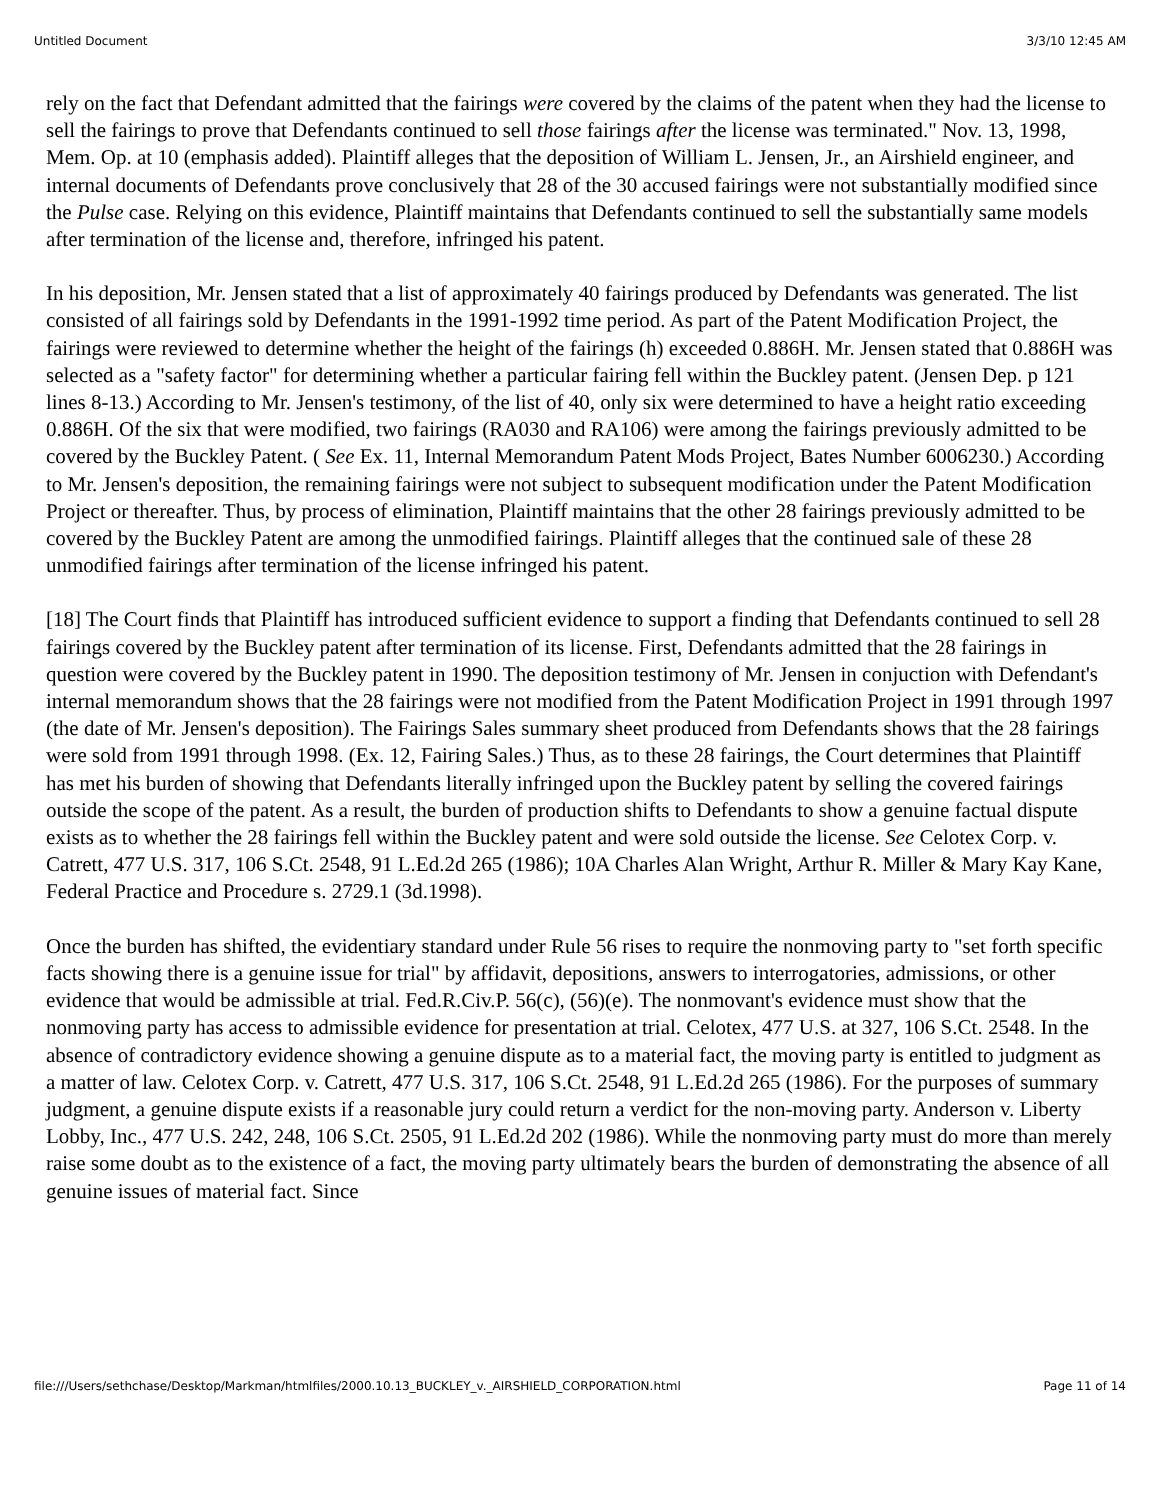Untitled Document 3/3/10 12:45 AM
rely on the fact that Defendant admitted that the fairings were covered by the claims of the patent when they had the license to sell the fairings to prove that Defendants continued to sell those fairings after the license was terminated." Nov. 13, 1998, Mem. Op. at 10 (emphasis added). Plaintiff alleges that the deposition of William L. Jensen, Jr., an Airshield engineer, and internal documents of Defendants prove conclusively that 28 of the 30 accused fairings were not substantially modified since the Pulse case. Relying on this evidence, Plaintiff maintains that Defendants continued to sell the substantially same models after termination of the license and, therefore, infringed his patent.
In his deposition, Mr. Jensen stated that a list of approximately 40 fairings produced by Defendants was generated. The list consisted of all fairings sold by Defendants in the 1991-1992 time period. As part of the Patent Modification Project, the fairings were reviewed to determine whether the height of the fairings (h) exceeded 0.886H. Mr. Jensen stated that 0.886H was selected as a "safety factor" for determining whether a particular fairing fell within the Buckley patent. (Jensen Dep. p 121 lines 8-13.) According to Mr. Jensen's testimony, of the list of 40, only six were determined to have a height ratio exceeding 0.886H. Of the six that were modified, two fairings (RA030 and RA106) were among the fairings previously admitted to be covered by the Buckley Patent. ( See Ex. 11, Internal Memorandum Patent Mods Project, Bates Number 6006230.) According to Mr. Jensen's deposition, the remaining fairings were not subject to subsequent modification under the Patent Modification Project or thereafter. Thus, by process of elimination, Plaintiff maintains that the other 28 fairings previously admitted to be covered by the Buckley Patent are among the unmodified fairings. Plaintiff alleges that the continued sale of these 28 unmodified fairings after termination of the license infringed his patent.
[18] The Court finds that Plaintiff has introduced sufficient evidence to support a finding that Defendants continued to sell 28 fairings covered by the Buckley patent after termination of its license. First, Defendants admitted that the 28 fairings in question were covered by the Buckley patent in 1990. The deposition testimony of Mr. Jensen in conjuction with Defendant's internal memorandum shows that the 28 fairings were not modified from the Patent Modification Project in 1991 through 1997 (the date of Mr. Jensen's deposition). The Fairings Sales summary sheet produced from Defendants shows that the 28 fairings were sold from 1991 through 1998. (Ex. 12, Fairing Sales.) Thus, as to these 28 fairings, the Court determines that Plaintiff has met his burden of showing that Defendants literally infringed upon the Buckley patent by selling the covered fairings outside the scope of the patent. As a result, the burden of production shifts to Defendants to show a genuine factual dispute exists as to whether the 28 fairings fell within the Buckley patent and were sold outside the license. See Celotex Corp. v. Catrett, 477 U.S. 317, 106 S.Ct. 2548, 91 L.Ed.2d 265 (1986); 10A Charles Alan Wright, Arthur R. Miller & Mary Kay Kane, Federal Practice and Procedure s. 2729.1 (3d.1998).
Once the burden has shifted, the evidentiary standard under Rule 56 rises to require the nonmoving party to "set forth specific facts showing there is a genuine issue for trial" by affidavit, depositions, answers to interrogatories, admissions, or other evidence that would be admissible at trial. Fed.R.Civ.P. 56(c), (56)(e). The nonmovant's evidence must show that the nonmoving party has access to admissible evidence for presentation at trial. Celotex, 477 U.S. at 327, 106 S.Ct. 2548. In the absence of contradictory evidence showing a genuine dispute as to a material fact, the moving party is entitled to judgment as a matter of law. Celotex Corp. v. Catrett, 477 U.S. 317, 106 S.Ct. 2548, 91 L.Ed.2d 265 (1986). For the purposes of summary judgment, a genuine dispute exists if a reasonable jury could return a verdict for the non-moving party. Anderson v. Liberty Lobby, Inc., 477 U.S. 242, 248, 106 S.Ct. 2505, 91 L.Ed.2d 202 (1986). While the nonmoving party must do more than merely raise some doubt as to the existence of a fact, the moving party ultimately bears the burden of demonstrating the absence of all genuine issues of material fact. Since
file:///Users/sethchase/Desktop/Markman/htmlfiles/2000.10.13_BUCKLEY_v._AIRSHIELD_CORPORATION.html Page 11 of 14